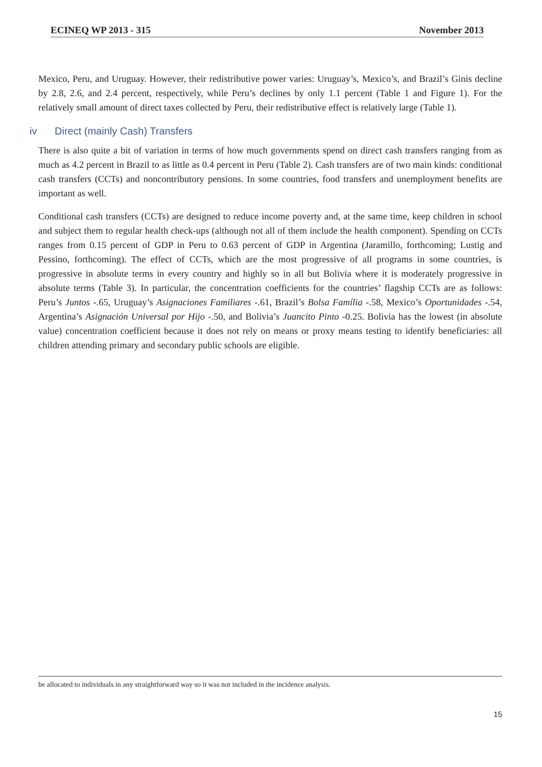ECINEQ WP 2013 - 315 November 2013
Mexico, Peru, and Uruguay. However, their redistributive power varies: Uruguay’s, Mexico’s, and Brazil’s Ginis decline by 2.8, 2.6, and 2.4 percent, respectively, while Peru’s declines by only 1.1 percent (Table 1 and Figure 1). For the relatively small amount of direct taxes collected by Peru, their redistributive effect is relatively large (Table 1).
iv Direct (mainly Cash) Transfers
There is also quite a bit of variation in terms of how much governments spend on direct cash transfers ranging from as much as 4.2 percent in Brazil to as little as 0.4 percent in Peru (Table 2). Cash transfers are of two main kinds: conditional cash transfers (CCTs) and noncontributory pensions. In some countries, food transfers and unemployment benefits are important as well.
Conditional cash transfers (CCTs) are designed to reduce income poverty and, at the same time, keep children in school and subject them to regular health check-ups (although not all of them include the health component). Spending on CCTs ranges from 0.15 percent of GDP in Peru to 0.63 percent of GDP in Argentina (Jaramillo, forthcoming; Lustig and Pessino, forthcoming). The effect of CCTs, which are the most progressive of all programs in some countries, is progressive in absolute terms in every country and highly so in all but Bolivia where it is moderately progressive in absolute terms (Table 3). In particular, the concentration coefficients for the countries’ flagship CCTs are as follows: Peru’s Juntos -.65, Uruguay’s Asignaciones Familiares -.61, Brazil’s Bolsa Família -.58, Mexico’s Oportunidades -.54, Argentina’s Asignación Universal por Hijo -.50, and Bolivia’s Juancito Pinto -0.25. Bolivia has the lowest (in absolute value) concentration coefficient because it does not rely on means or proxy means testing to identify beneficiaries: all children attending primary and secondary public schools are eligible.
be allocated to individuals in any straightforward way so it was not included in the incidence analysis.
15